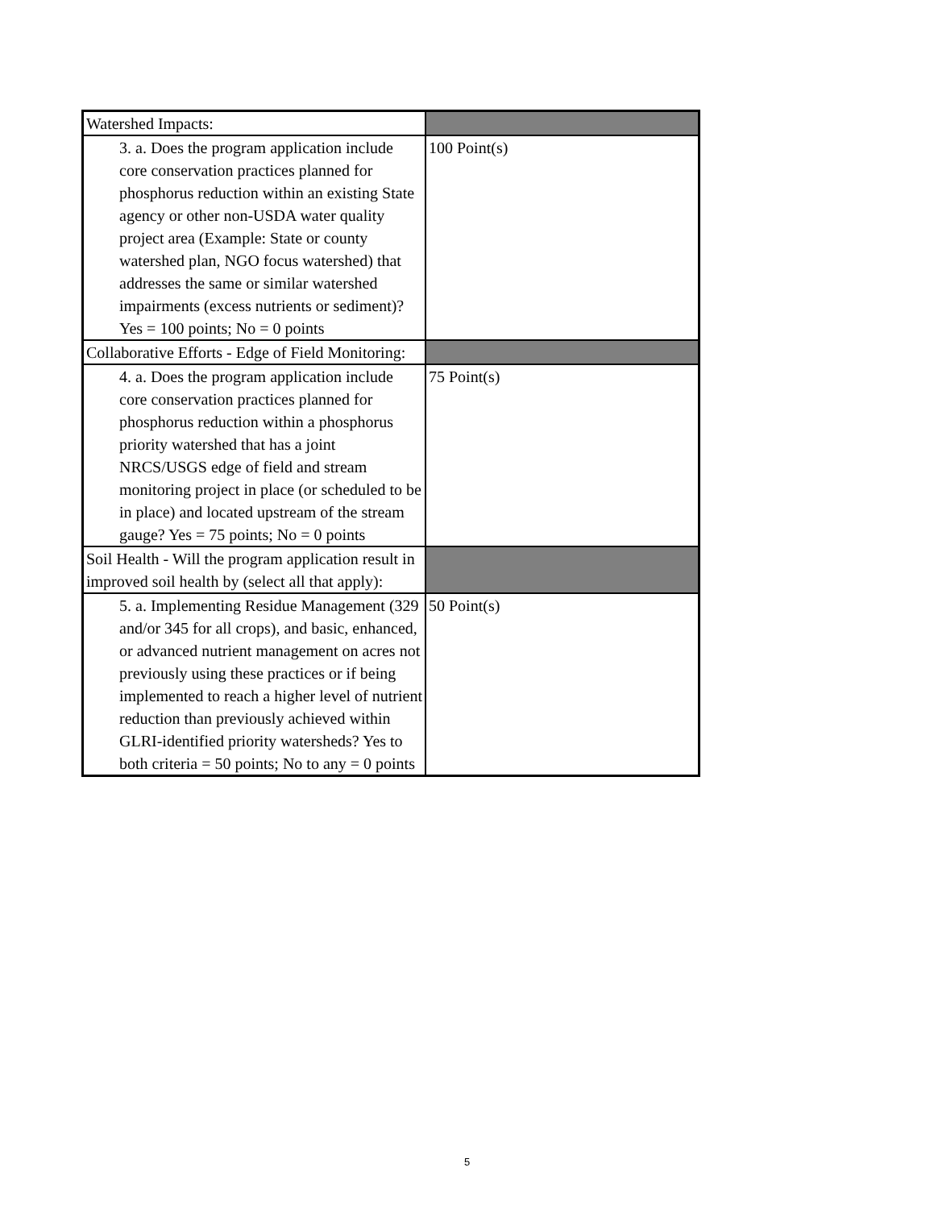| Watershed Impacts: | |
| 3. a. Does the program application include core conservation practices planned for phosphorus reduction within an existing State agency or other non-USDA water quality project area (Example: State or county watershed plan, NGO focus watershed) that addresses the same or similar watershed impairments (excess nutrients or sediment)? Yes = 100 points; No = 0 points | 100 Point(s) |
| Collaborative Efforts - Edge of Field Monitoring: | |
| 4. a. Does the program application include core conservation practices planned for phosphorus reduction within a phosphorus priority watershed that has a joint NRCS/USGS edge of field and stream monitoring project in place (or scheduled to be in place) and located upstream of the stream gauge? Yes = 75 points; No = 0 points | 75 Point(s) |
| Soil Health - Will the program application result in improved soil health by (select all that apply): | |
| 5. a. Implementing Residue Management (329 and/or 345 for all crops), and basic, enhanced, or advanced nutrient management on acres not previously using these practices or if being implemented to reach a higher level of nutrient reduction than previously achieved within GLRI-identified priority watersheds? Yes to both criteria = 50 points; No to any = 0 points | 50 Point(s) |
5